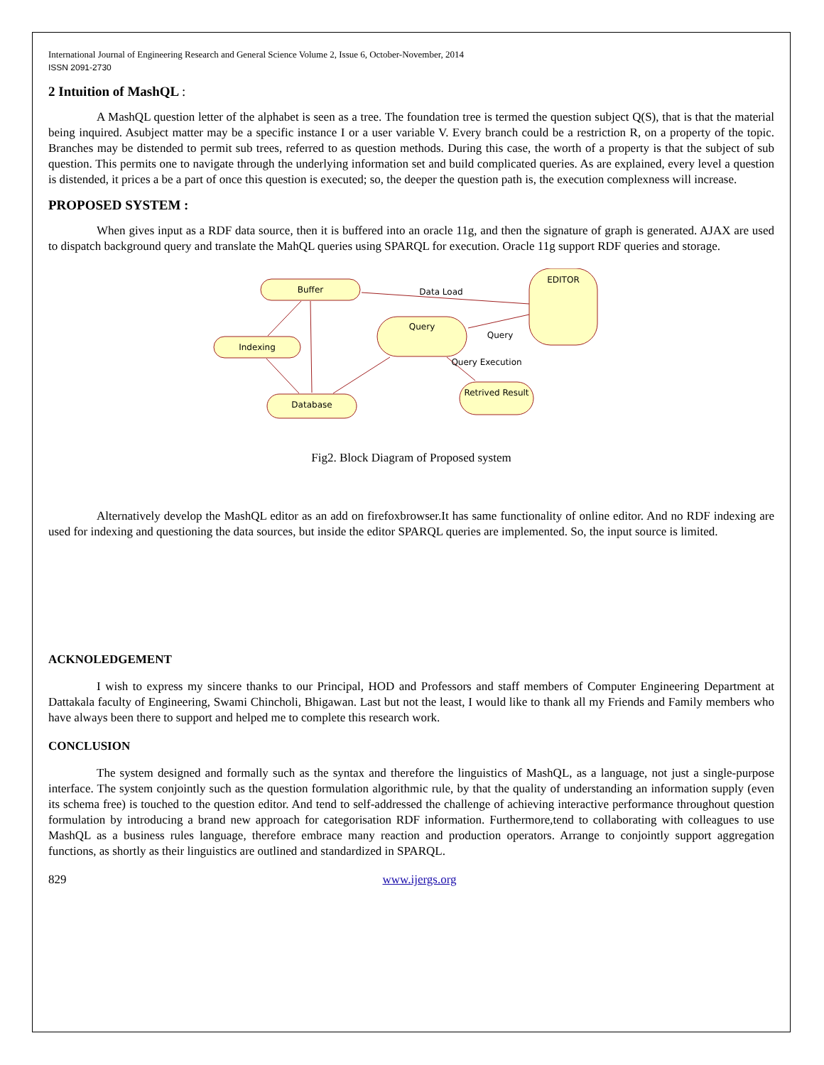International Journal of Engineering Research and General Science Volume 2, Issue 6, October-November, 2014
ISSN 2091-2730
2 Intuition of MashQL :
A MashQL question letter of the alphabet is seen as a tree. The foundation tree is termed the question subject Q(S), that is that the material being inquired. Asubject matter may be a specific instance I or a user variable V. Every branch could be a restriction R, on a property of the topic. Branches may be distended to permit sub trees, referred to as question methods. During this case, the worth of a property is that the subject of sub question. This permits one to navigate through the underlying information set and build complicated queries. As are explained, every level a question is distended, it prices a be a part of once this question is executed; so, the deeper the question path is, the execution complexness will increase.
PROPOSED SYSTEM :
When gives input as a RDF data source, then it is buffered into an oracle 11g, and then the signature of graph is generated. AJAX are used to dispatch background query and translate the MahQL queries using SPARQL for execution. Oracle 11g support RDF queries and storage.
Buffer
Indexing
Database
Query
Retrived Result
EDITOR
Data Load
Query
Query Execution
Fig2. Block Diagram of Proposed system
Alternatively develop the MashQL editor as an add on firefoxbrowser.It has same functionality of online editor. And no RDF indexing are used for indexing and questioning the data sources, but inside the editor SPARQL queries are implemented. So, the input source is limited.
ACKNOLEDGEMENT
I wish to express my sincere thanks to our Principal, HOD and Professors and staff members of Computer Engineering Department at Dattakala faculty of Engineering, Swami Chincholi, Bhigawan. Last but not the least, I would like to thank all my Friends and Family members who have always been there to support and helped me to complete this research work.
CONCLUSION
The system designed and formally such as the syntax and therefore the linguistics of MashQL, as a language, not just a single-purpose interface. The system conjointly such as the question formulation algorithmic rule, by that the quality of understanding an information supply (even its schema free) is touched to the question editor. And tend to self-addressed the challenge of achieving interactive performance throughout question formulation by introducing a brand new approach for categorisation RDF information. Furthermore,tend to collaborating with colleagues to use MashQL as a business rules language, therefore embrace many reaction and production operators. Arrange to conjointly support aggregation functions, as shortly as their linguistics are outlined and standardized in SPARQL.
829 www.ijergs.org